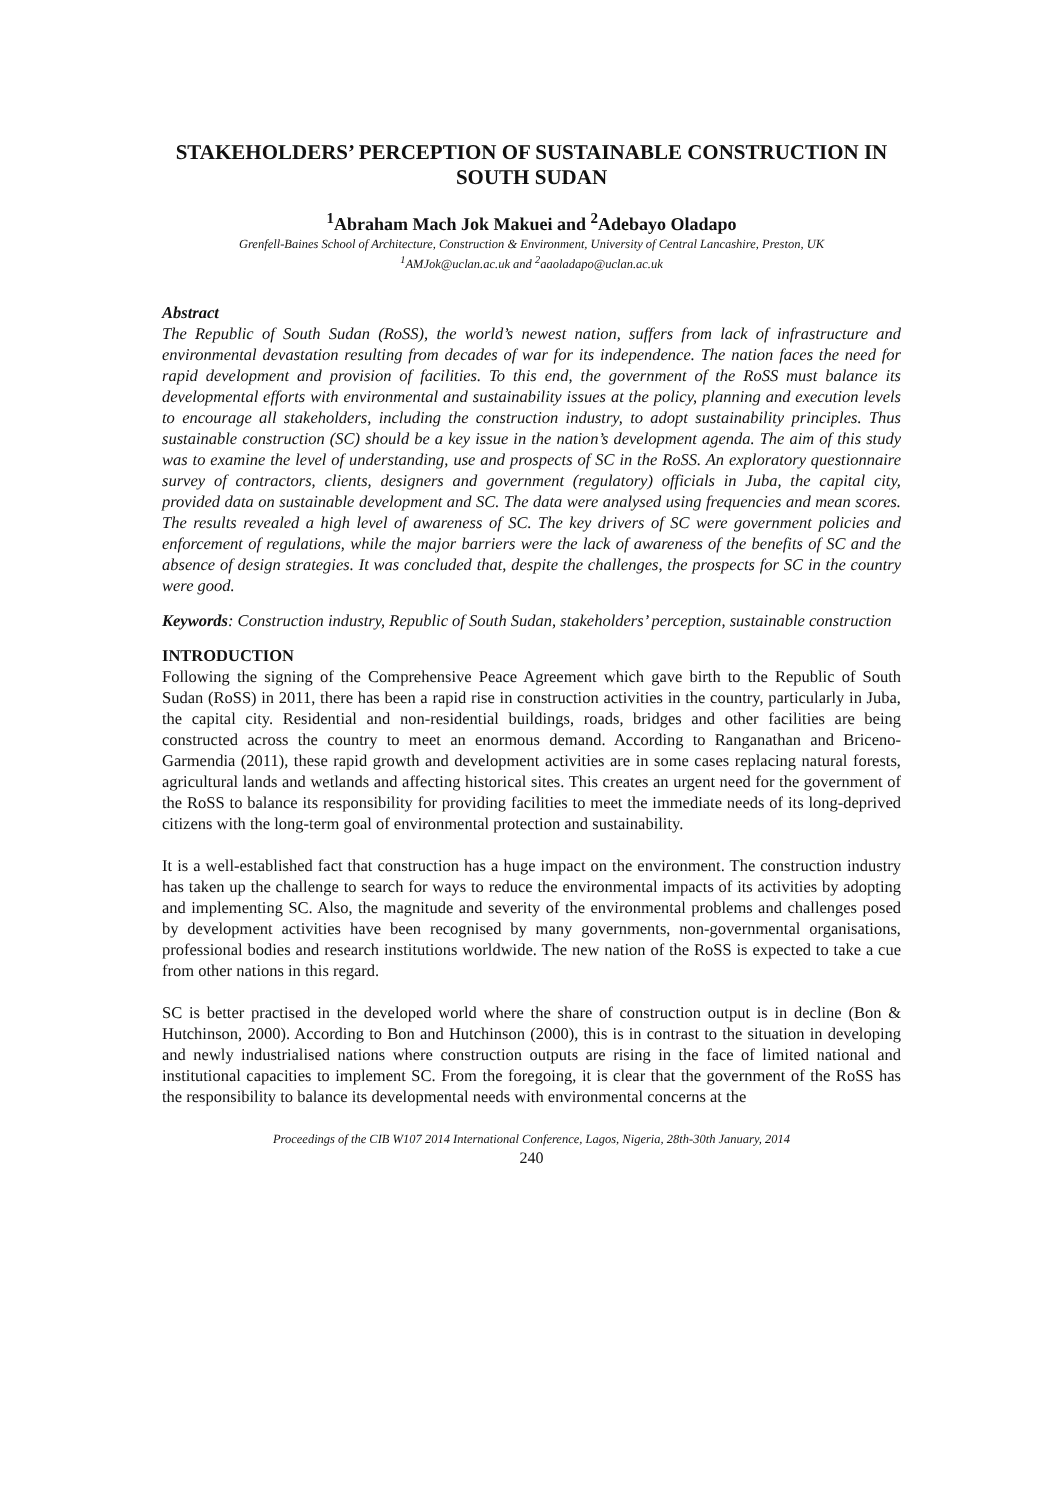STAKEHOLDERS’ PERCEPTION OF SUSTAINABLE CONSTRUCTION IN SOUTH SUDAN
<sup>1</sup> Abraham Mach Jok Makuei and <sup>2</sup>Adebayo Oladapo
Grenfell-Baines School of Architecture, Construction & Environment, University of Central Lancashire, Preston, UK
<sup>1</sup> AMJok@uclan.ac.uk and <sup>2</sup>aaoladapo@uclan.ac.uk
Abstract
The Republic of South Sudan (RoSS), the world’s newest nation, suffers from lack of infrastructure and environmental devastation resulting from decades of war for its independence. The nation faces the need for rapid development and provision of facilities. To this end, the government of the RoSS must balance its developmental efforts with environmental and sustainability issues at the policy, planning and execution levels to encourage all stakeholders, including the construction industry, to adopt sustainability principles. Thus sustainable construction (SC) should be a key issue in the nation’s development agenda. The aim of this study was to examine the level of understanding, use and prospects of SC in the RoSS. An exploratory questionnaire survey of contractors, clients, designers and government (regulatory) officials in Juba, the capital city, provided data on sustainable development and SC. The data were analysed using frequencies and mean scores. The results revealed a high level of awareness of SC. The key drivers of SC were government policies and enforcement of regulations, while the major barriers were the lack of awareness of the benefits of SC and the absence of design strategies. It was concluded that, despite the challenges, the prospects for SC in the country were good.
Keywords: Construction industry, Republic of South Sudan, stakeholders’ perception, sustainable construction
INTRODUCTION
Following the signing of the Comprehensive Peace Agreement which gave birth to the Republic of South Sudan (RoSS) in 2011, there has been a rapid rise in construction activities in the country, particularly in Juba, the capital city. Residential and non-residential buildings, roads, bridges and other facilities are being constructed across the country to meet an enormous demand. According to Ranganathan and Briceno-Garmendia (2011), these rapid growth and development activities are in some cases replacing natural forests, agricultural lands and wetlands and affecting historical sites. This creates an urgent need for the government of the RoSS to balance its responsibility for providing facilities to meet the immediate needs of its long-deprived citizens with the long-term goal of environmental protection and sustainability.
It is a well-established fact that construction has a huge impact on the environment. The construction industry has taken up the challenge to search for ways to reduce the environmental impacts of its activities by adopting and implementing SC. Also, the magnitude and severity of the environmental problems and challenges posed by development activities have been recognised by many governments, non-governmental organisations, professional bodies and research institutions worldwide. The new nation of the RoSS is expected to take a cue from other nations in this regard.
SC is better practised in the developed world where the share of construction output is in decline (Bon & Hutchinson, 2000). According to Bon and Hutchinson (2000), this is in contrast to the situation in developing and newly industrialised nations where construction outputs are rising in the face of limited national and institutional capacities to implement SC. From the foregoing, it is clear that the government of the RoSS has the responsibility to balance its developmental needs with environmental concerns at the
Proceedings of the CIB W107 2014 International Conference, Lagos, Nigeria, 28th-30th January, 2014
240